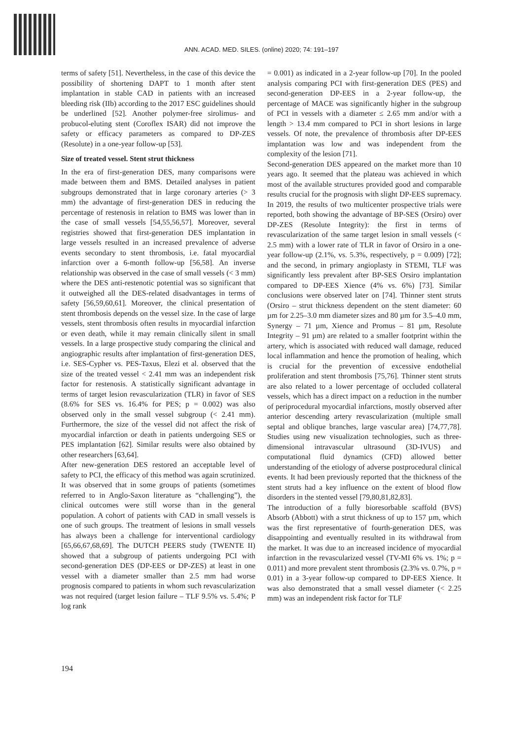ANN. ACAD. MED. SILES. (online) 2020; 74: 191–197
terms of safety [51]. Nevertheless, in the case of this device the possibility of shortening DAPT to 1 month after stent implantation in stable CAD in patients with an increased bleeding risk (IIb) according to the 2017 ESC guidelines should be underlined [52]. Another polymer-free sirolimus- and probucol-eluting stent (Coroflex ISAR) did not improve the safety or efficacy parameters as compared to DP-ZES (Resolute) in a one-year follow-up [53].
Size of treated vessel. Stent strut thickness
In the era of first-generation DES, many comparisons were made between them and BMS. Detailed analyses in patient subgroups demonstrated that in large coronary arteries (> 3 mm) the advantage of first-generation DES in reducing the percentage of restenosis in relation to BMS was lower than in the case of small vessels [54,55,56,57]. Moreover, several registries showed that first-generation DES implantation in large vessels resulted in an increased prevalence of adverse events secondary to stent thrombosis, i.e. fatal myocardial infarction over a 6-month follow-up [56,58]. An inverse relationship was observed in the case of small vessels (< 3 mm) where the DES anti-restenotic potential was so significant that it outweighed all the DES-related disadvantages in terms of safety [56,59,60,61]. Moreover, the clinical presentation of stent thrombosis depends on the vessel size. In the case of large vessels, stent thrombosis often results in myocardial infarction or even death, while it may remain clinically silent in small vessels. In a large prospective study comparing the clinical and angiographic results after implantation of first-generation DES, i.e. SES-Cypher vs. PES-Taxus, Elezi et al. observed that the size of the treated vessel < 2.41 mm was an independent risk factor for restenosis. A statistically significant advantage in terms of target lesion revascularization (TLR) in favor of SES (8.6% for SES vs. 16.4% for PES; p = 0.002) was also observed only in the small vessel subgroup (< 2.41 mm). Furthermore, the size of the vessel did not affect the risk of myocardial infarction or death in patients undergoing SES or PES implantation [62]. Similar results were also obtained by other researchers [63,64].
After new-generation DES restored an acceptable level of safety to PCI, the efficacy of this method was again scrutinized. It was observed that in some groups of patients (sometimes referred to in Anglo-Saxon literature as “challenging”), the clinical outcomes were still worse than in the general population. A cohort of patients with CAD in small vessels is one of such groups. The treatment of lesions in small vessels has always been a challenge for interventional cardiology [65,66,67,68,69]. The DUTCH PEERS study (TWENTE II) showed that a subgroup of patients undergoing PCI with second-generation DES (DP-EES or DP-ZES) at least in one vessel with a diameter smaller than 2.5 mm had worse prognosis compared to patients in whom such revascularization was not required (target lesion failure – TLF 9.5% vs. 5.4%; P log rank
= 0.001) as indicated in a 2-year follow-up [70]. In the pooled analysis comparing PCI with first-generation DES (PES) and second-generation DP-EES in a 2-year follow-up, the percentage of MACE was significantly higher in the subgroup of PCI in vessels with a diameter ≤ 2.65 mm and/or with a length > 13.4 mm compared to PCI in short lesions in large vessels. Of note, the prevalence of thrombosis after DP-EES implantation was low and was independent from the complexity of the lesion [71].
Second-generation DES appeared on the market more than 10 years ago. It seemed that the plateau was achieved in which most of the available structures provided good and comparable results crucial for the prognosis with slight DP-EES supremacy. In 2019, the results of two multicenter prospective trials were reported, both showing the advantage of BP-SES (Orsiro) over DP-ZES (Resolute Integrity): the first in terms of revascularization of the same target lesion in small vessels (< 2.5 mm) with a lower rate of TLR in favor of Orsiro in a one-year follow-up (2.1%, vs. 5.3%, respectively, p = 0.009) [72]; and the second, in primary angioplasty in STEMI, TLF was significantly less prevalent after BP-SES Orsiro implantation compared to DP-EES Xience (4% vs. 6%) [73]. Similar conclusions were observed later on [74]. Thinner stent struts (Orsiro – strut thickness dependent on the stent diameter: 60 µm for 2.25–3.0 mm diameter sizes and 80 µm for 3.5–4.0 mm, Synergy – 71 µm, Xience and Promus – 81 µm, Resolute Integrity – 91 µm) are related to a smaller footprint within the artery, which is associated with reduced wall damage, reduced local inflammation and hence the promotion of healing, which is crucial for the prevention of excessive endothelial proliferation and stent thrombosis [75,76]. Thinner stent struts are also related to a lower percentage of occluded collateral vessels, which has a direct impact on a reduction in the number of periprocedural myocardial infarctions, mostly observed after anterior descending artery revascularization (multiple small septal and oblique branches, large vascular area) [74,77,78]. Studies using new visualization technologies, such as three-dimensional intravascular ultrasound (3D-IVUS) and computational fluid dynamics (CFD) allowed better understanding of the etiology of adverse postprocedural clinical events. It had been previously reported that the thickness of the stent struts had a key influence on the extent of blood flow disorders in the stented vessel [79,80,81,82,83].
The introduction of a fully bioresorbable scaffold (BVS) Absorb (Abbott) with a strut thickness of up to 157 µm, which was the first representative of fourth-generation DES, was disappointing and eventually resulted in its withdrawal from the market. It was due to an increased incidence of myocardial infarction in the revascularized vessel (TV-MI 6% vs. 1%; p = 0.011) and more prevalent stent thrombosis (2.3% vs. 0.7%, p = 0.01) in a 3-year follow-up compared to DP-EES Xience. It was also demonstrated that a small vessel diameter (< 2.25 mm) was an independent risk factor for TLF
194